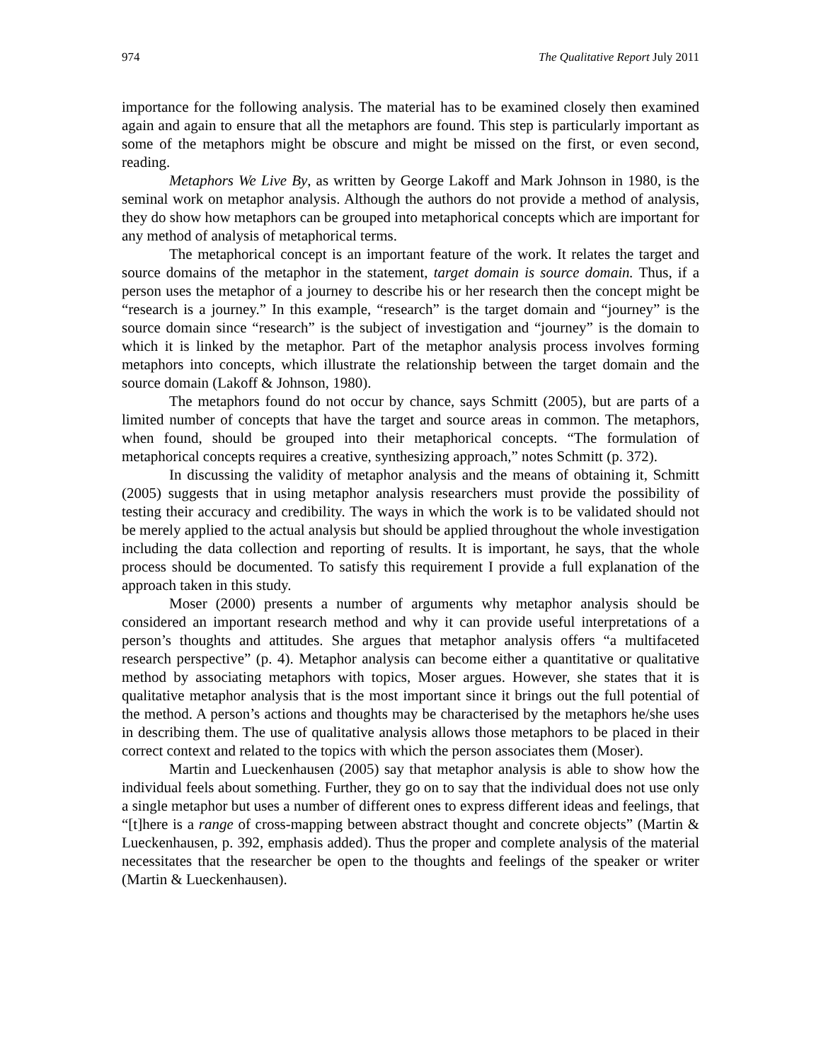974 The Qualitative Report July 2011
importance for the following analysis. The material has to be examined closely then examined again and again to ensure that all the metaphors are found. This step is particularly important as some of the metaphors might be obscure and might be missed on the first, or even second, reading.
Metaphors We Live By, as written by George Lakoff and Mark Johnson in 1980, is the seminal work on metaphor analysis. Although the authors do not provide a method of analysis, they do show how metaphors can be grouped into metaphorical concepts which are important for any method of analysis of metaphorical terms.
The metaphorical concept is an important feature of the work. It relates the target and source domains of the metaphor in the statement, target domain is source domain. Thus, if a person uses the metaphor of a journey to describe his or her research then the concept might be “research is a journey.” In this example, “research” is the target domain and “journey” is the source domain since “research” is the subject of investigation and “journey” is the domain to which it is linked by the metaphor. Part of the metaphor analysis process involves forming metaphors into concepts, which illustrate the relationship between the target domain and the source domain (Lakoff & Johnson, 1980).
The metaphors found do not occur by chance, says Schmitt (2005), but are parts of a limited number of concepts that have the target and source areas in common. The metaphors, when found, should be grouped into their metaphorical concepts. “The formulation of metaphorical concepts requires a creative, synthesizing approach,” notes Schmitt (p. 372).
In discussing the validity of metaphor analysis and the means of obtaining it, Schmitt (2005) suggests that in using metaphor analysis researchers must provide the possibility of testing their accuracy and credibility. The ways in which the work is to be validated should not be merely applied to the actual analysis but should be applied throughout the whole investigation including the data collection and reporting of results. It is important, he says, that the whole process should be documented. To satisfy this requirement I provide a full explanation of the approach taken in this study.
Moser (2000) presents a number of arguments why metaphor analysis should be considered an important research method and why it can provide useful interpretations of a person’s thoughts and attitudes. She argues that metaphor analysis offers “a multifaceted research perspective” (p. 4). Metaphor analysis can become either a quantitative or qualitative method by associating metaphors with topics, Moser argues. However, she states that it is qualitative metaphor analysis that is the most important since it brings out the full potential of the method. A person’s actions and thoughts may be characterised by the metaphors he/she uses in describing them. The use of qualitative analysis allows those metaphors to be placed in their correct context and related to the topics with which the person associates them (Moser).
Martin and Lueckenhausen (2005) say that metaphor analysis is able to show how the individual feels about something. Further, they go on to say that the individual does not use only a single metaphor but uses a number of different ones to express different ideas and feelings, that “[t]here is a range of cross-mapping between abstract thought and concrete objects” (Martin & Lueckenhausen, p. 392, emphasis added). Thus the proper and complete analysis of the material necessitates that the researcher be open to the thoughts and feelings of the speaker or writer (Martin & Lueckenhausen).